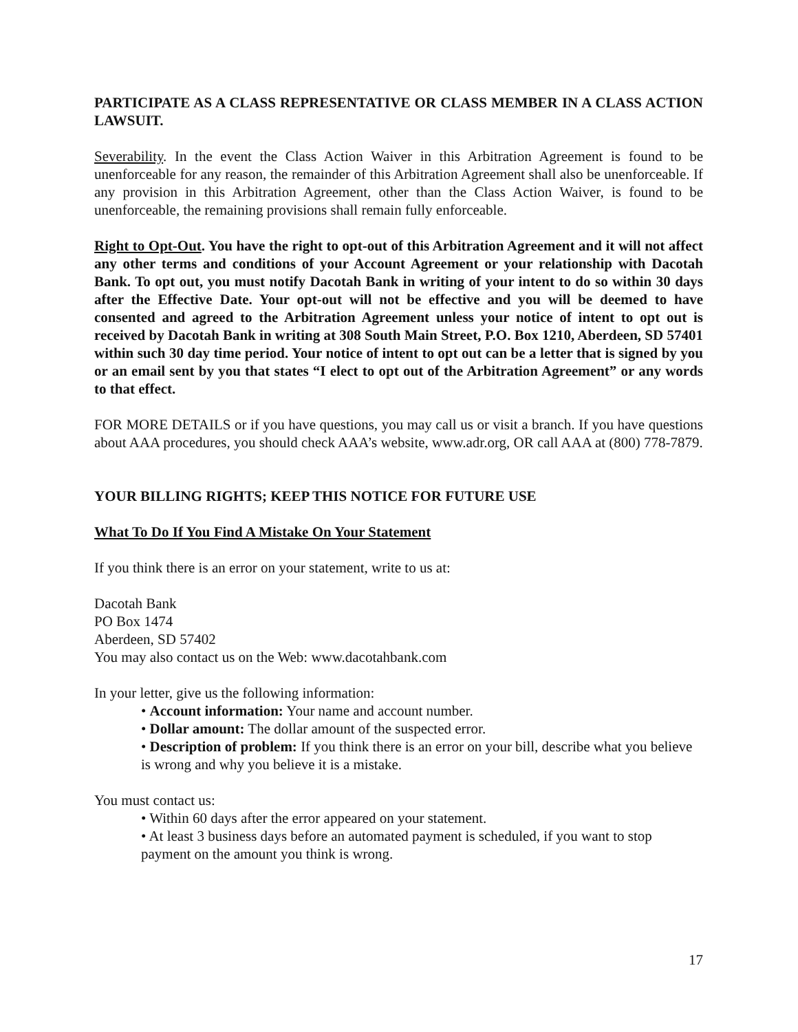PARTICIPATE AS A CLASS REPRESENTATIVE OR CLASS MEMBER IN A CLASS ACTION LAWSUIT.
Severability. In the event the Class Action Waiver in this Arbitration Agreement is found to be unenforceable for any reason, the remainder of this Arbitration Agreement shall also be unenforceable. If any provision in this Arbitration Agreement, other than the Class Action Waiver, is found to be unenforceable, the remaining provisions shall remain fully enforceable.
Right to Opt-Out. You have the right to opt-out of this Arbitration Agreement and it will not affect any other terms and conditions of your Account Agreement or your relationship with Dacotah Bank. To opt out, you must notify Dacotah Bank in writing of your intent to do so within 30 days after the Effective Date. Your opt-out will not be effective and you will be deemed to have consented and agreed to the Arbitration Agreement unless your notice of intent to opt out is received by Dacotah Bank in writing at 308 South Main Street, P.O. Box 1210, Aberdeen, SD 57401 within such 30 day time period. Your notice of intent to opt out can be a letter that is signed by you or an email sent by you that states “I elect to opt out of the Arbitration Agreement” or any words to that effect.
FOR MORE DETAILS or if you have questions, you may call us or visit a branch. If you have questions about AAA procedures, you should check AAA’s website, www.adr.org, OR call AAA at (800) 778-7879.
YOUR BILLING RIGHTS; KEEP THIS NOTICE FOR FUTURE USE
What To Do If You Find A Mistake On Your Statement
If you think there is an error on your statement, write to us at:
Dacotah Bank
PO Box 1474
Aberdeen, SD 57402
You may also contact us on the Web: www.dacotahbank.com
In your letter, give us the following information:
• Account information: Your name and account number.
• Dollar amount: The dollar amount of the suspected error.
• Description of problem: If you think there is an error on your bill, describe what you believe is wrong and why you believe it is a mistake.
You must contact us:
• Within 60 days after the error appeared on your statement.
• At least 3 business days before an automated payment is scheduled, if you want to stop payment on the amount you think is wrong.
17